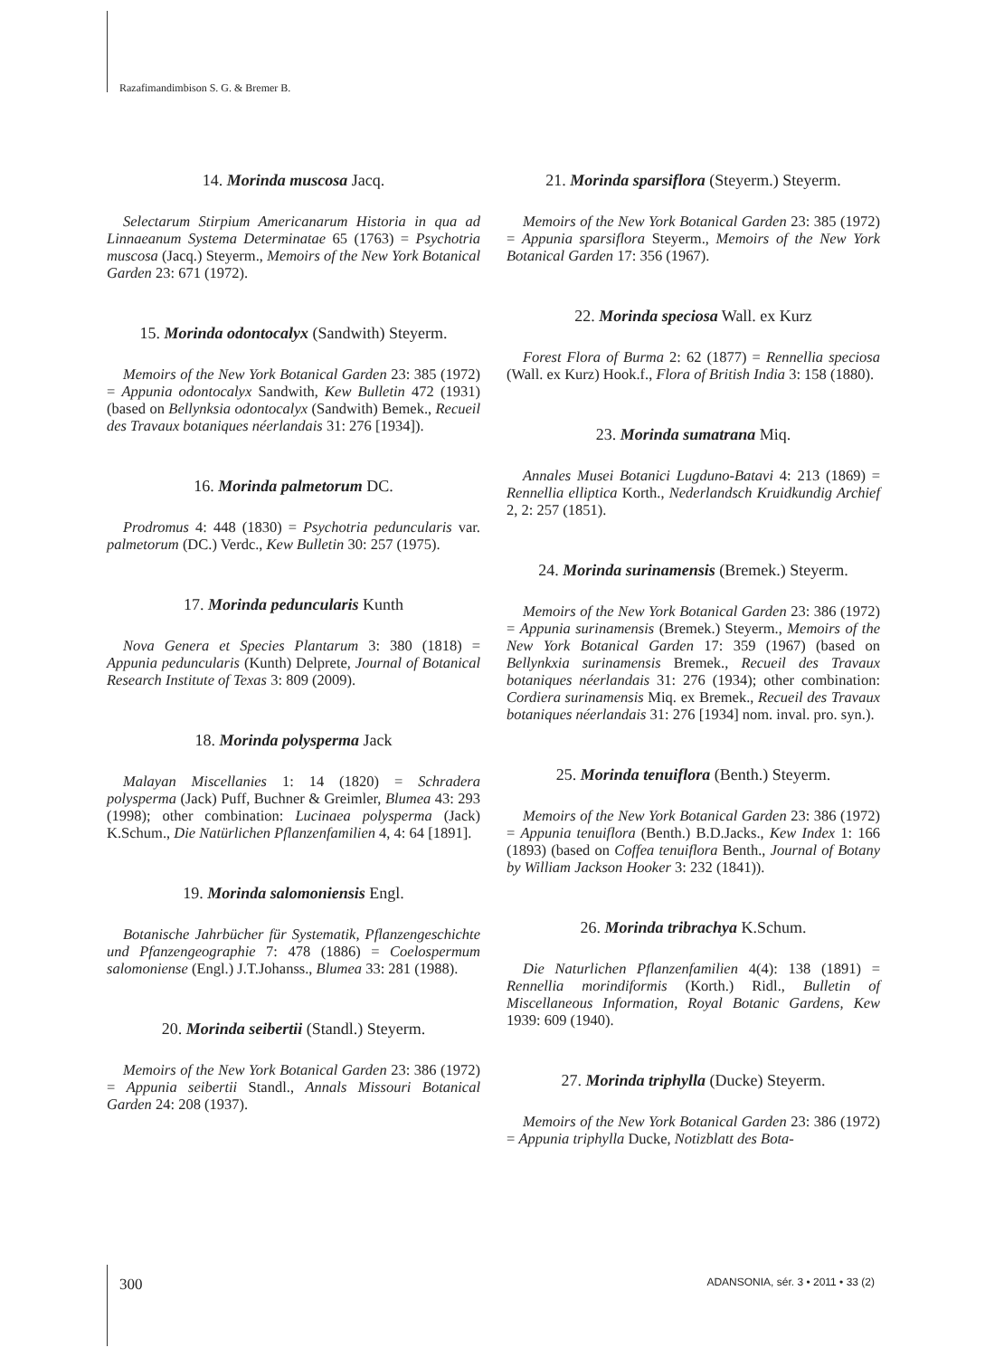Razafimandimbison S. G. & Bremer B.
14. Morinda muscosa Jacq.
Selectarum Stirpium Americanarum Historia in qua ad Linnaeanum Systema Determinatae 65 (1763) = Psychotria muscosa (Jacq.) Steyerm., Memoirs of the New York Botanical Garden 23: 671 (1972).
15. Morinda odontocalyx (Sandwith) Steyerm.
Memoirs of the New York Botanical Garden 23: 385 (1972) = Appunia odontocalyx Sandwith, Kew Bulletin 472 (1931) (based on Bellynksia odontocalyx (Sandwith) Bemek., Recueil des Travaux botaniques néerlandais 31: 276 [1934]).
16. Morinda palmetorum DC.
Prodromus 4: 448 (1830) = Psychotria peduncularis var. palmetorum (DC.) Verdc., Kew Bulletin 30: 257 (1975).
17. Morinda peduncularis Kunth
Nova Genera et Species Plantarum 3: 380 (1818) = Appunia peduncularis (Kunth) Delprete, Journal of Botanical Research Institute of Texas 3: 809 (2009).
18. Morinda polysperma Jack
Malayan Miscellanies 1: 14 (1820) = Schradera polysperma (Jack) Puff, Buchner & Greimler, Blumea 43: 293 (1998); other combination: Lucinaea polysperma (Jack) K.Schum., Die Natürlichen Pflanzenfamilien 4, 4: 64 [1891].
19. Morinda salomoniensis Engl.
Botanische Jahrbücher für Systematik, Pflanzengeschichte und Pfanzengeographie 7: 478 (1886) = Coelospermum salomoniense (Engl.) J.T.Johanss., Blumea 33: 281 (1988).
20. Morinda seibertii (Standl.) Steyerm.
Memoirs of the New York Botanical Garden 23: 386 (1972) = Appunia seibertii Standl., Annals Missouri Botanical Garden 24: 208 (1937).
21. Morinda sparsiflora (Steyerm.) Steyerm.
Memoirs of the New York Botanical Garden 23: 385 (1972) = Appunia sparsiflora Steyerm., Memoirs of the New York Botanical Garden 17: 356 (1967).
22. Morinda speciosa Wall. ex Kurz
Forest Flora of Burma 2: 62 (1877) = Rennellia speciosa (Wall. ex Kurz) Hook.f., Flora of British India 3: 158 (1880).
23. Morinda sumatrana Miq.
Annales Musei Botanici Lugduno-Batavi 4: 213 (1869) = Rennellia elliptica Korth., Nederlandsch Kruidkundig Archief 2, 2: 257 (1851).
24. Morinda surinamensis (Bremek.) Steyerm.
Memoirs of the New York Botanical Garden 23: 386 (1972) = Appunia surinamensis (Bremek.) Steyerm., Memoirs of the New York Botanical Garden 17: 359 (1967) (based on Bellynkxia surinamensis Bremek., Recueil des Travaux botaniques néerlandais 31: 276 (1934); other combination: Cordiera surinamensis Miq. ex Bremek., Recueil des Travaux botaniques néerlandais 31: 276 [1934] nom. inval. pro. syn.).
25. Morinda tenuiflora (Benth.) Steyerm.
Memoirs of the New York Botanical Garden 23: 386 (1972) = Appunia tenuiflora (Benth.) B.D.Jacks., Kew Index 1: 166 (1893) (based on Coffea tenuiflora Benth., Journal of Botany by William Jackson Hooker 3: 232 (1841)).
26. Morinda tribrachya K.Schum.
Die Naturlichen Pflanzenfamilien 4(4): 138 (1891) = Rennellia morindiformis (Korth.) Ridl., Bulletin of Miscellaneous Information, Royal Botanic Gardens, Kew 1939: 609 (1940).
27. Morinda triphylla (Ducke) Steyerm.
Memoirs of the New York Botanical Garden 23: 386 (1972) = Appunia triphylla Ducke, Notizblatt des Bota-
300 ADANSONIA, sér. 3 • 2011 • 33 (2)